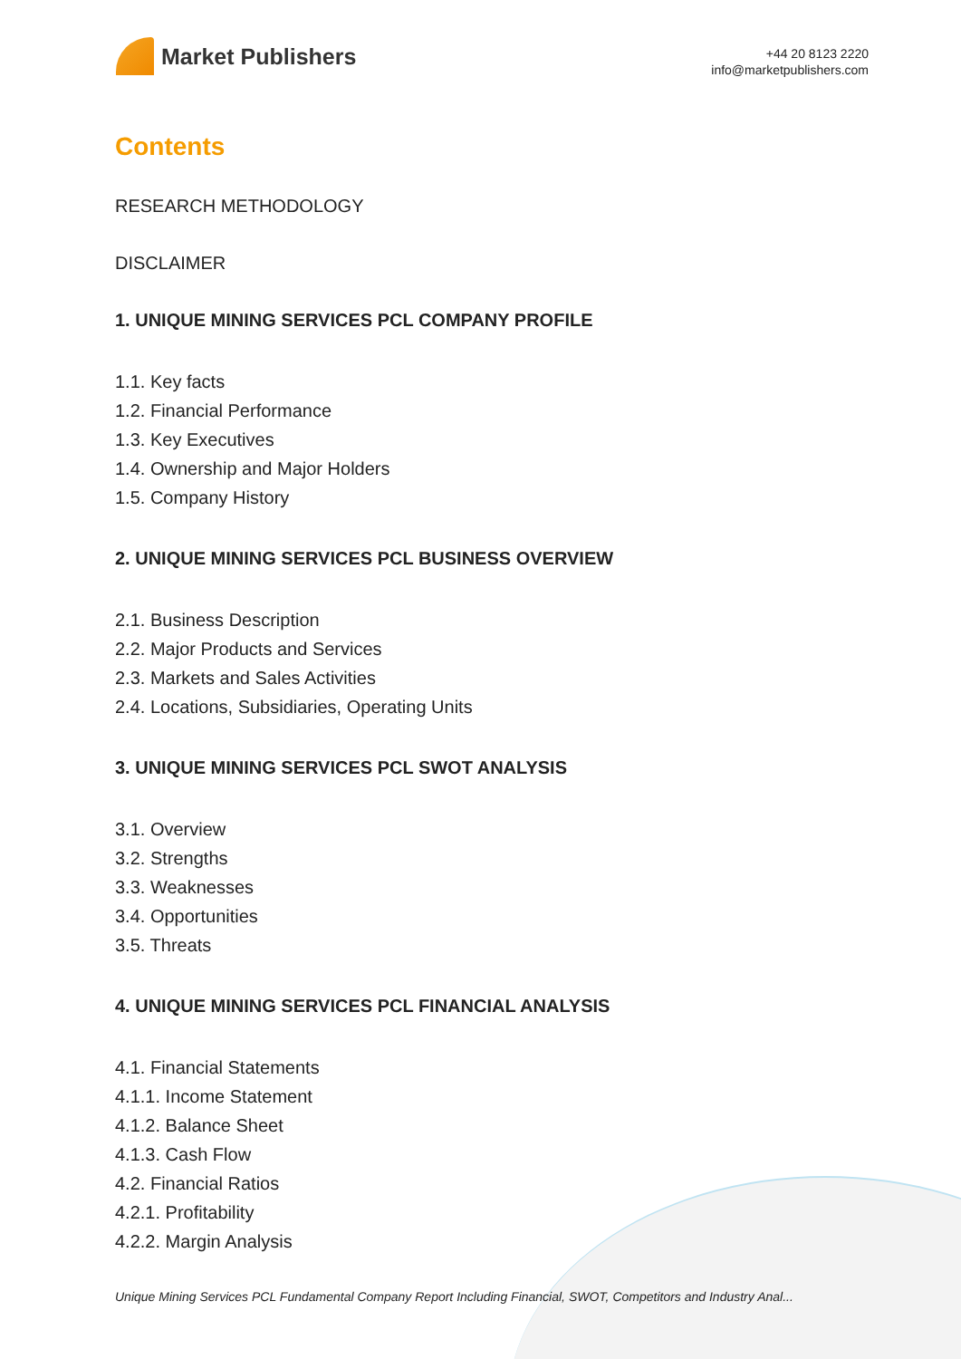Market Publishers
+44 20 8123 2220
info@marketpublishers.com
Contents
RESEARCH METHODOLOGY
DISCLAIMER
1. UNIQUE MINING SERVICES PCL COMPANY PROFILE
1.1. Key facts
1.2. Financial Performance
1.3. Key Executives
1.4. Ownership and Major Holders
1.5. Company History
2. UNIQUE MINING SERVICES PCL BUSINESS OVERVIEW
2.1. Business Description
2.2. Major Products and Services
2.3. Markets and Sales Activities
2.4. Locations, Subsidiaries, Operating Units
3. UNIQUE MINING SERVICES PCL SWOT ANALYSIS
3.1. Overview
3.2. Strengths
3.3. Weaknesses
3.4. Opportunities
3.5. Threats
4. UNIQUE MINING SERVICES PCL FINANCIAL ANALYSIS
4.1. Financial Statements
4.1.1. Income Statement
4.1.2. Balance Sheet
4.1.3. Cash Flow
4.2. Financial Ratios
4.2.1. Profitability
4.2.2. Margin Analysis
Unique Mining Services PCL Fundamental Company Report Including Financial, SWOT, Competitors and Industry Anal...